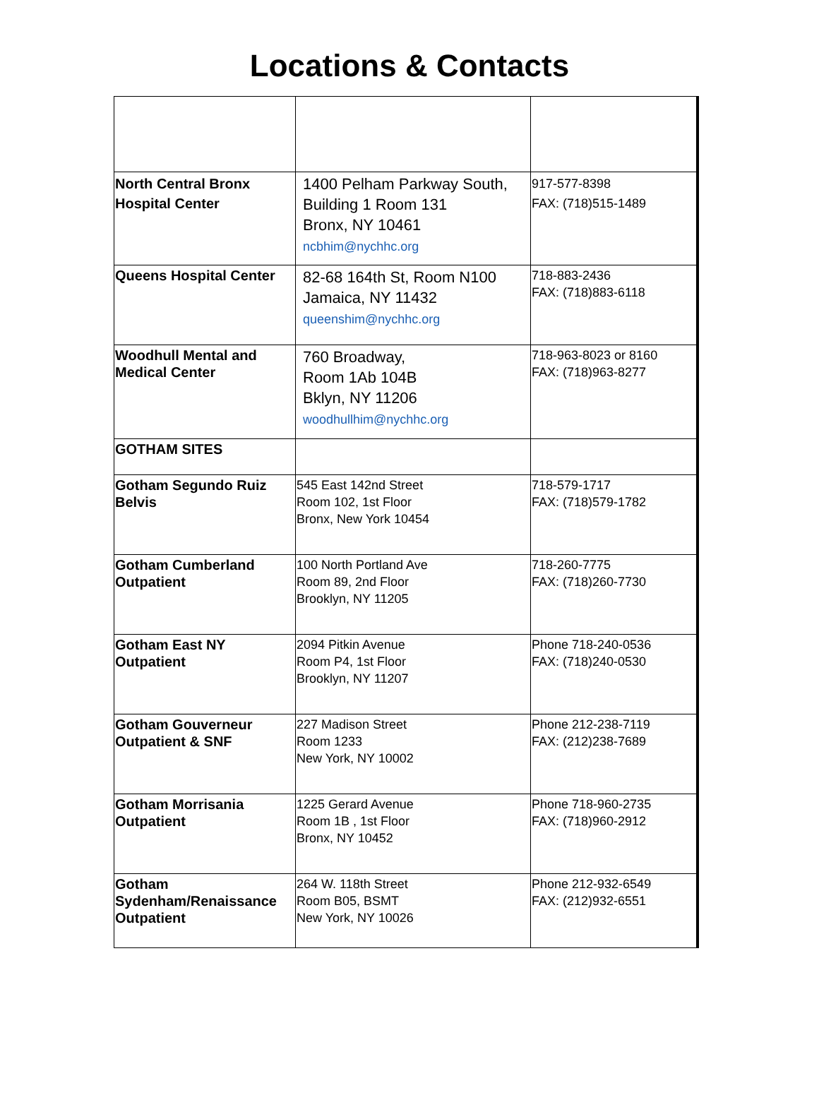Locations & Contacts
| North Central Bronx Hospital Center | 1400 Pelham Parkway South, Building 1 Room 131 Bronx, NY 10461 ncbhim@nychhc.org | 917-577-8398 FAX: (718)515-1489 |
| Queens Hospital Center | 82-68 164th St, Room N100 Jamaica, NY 11432 queenshim@nychhc.org | 718-883-2436 FAX: (718)883-6118 |
| Woodhull Mental and Medical Center | 760 Broadway, Room 1Ab 104B Bklyn, NY 11206 woodhullhim@nychhc.org | 718-963-8023 or 8160 FAX: (718)963-8277 |
| GOTHAM SITES | | |
| Gotham Segundo Ruiz Belvis | 545 East 142nd Street Room 102, 1st Floor Bronx, New York 10454 | 718-579-1717 FAX: (718)579-1782 |
| Gotham Cumberland Outpatient | 100 North Portland Ave Room 89, 2nd Floor Brooklyn, NY 11205 | 718-260-7775 FAX: (718)260-7730 |
| Gotham East NY Outpatient | 2094 Pitkin Avenue Room P4, 1st Floor Brooklyn, NY 11207 | Phone 718-240-0536 FAX: (718)240-0530 |
| Gotham Gouverneur Outpatient & SNF | 227 Madison Street Room 1233 New York, NY 10002 | Phone 212-238-7119 FAX: (212)238-7689 |
| Gotham Morrisania Outpatient | 1225 Gerard Avenue Room 1B , 1st Floor Bronx, NY 10452 | Phone 718-960-2735 FAX: (718)960-2912 |
| Gotham Sydenham/Renaissance Outpatient | 264 W. 118th Street Room B05, BSMT New York, NY 10026 | Phone 212-932-6549 FAX: (212)932-6551 |